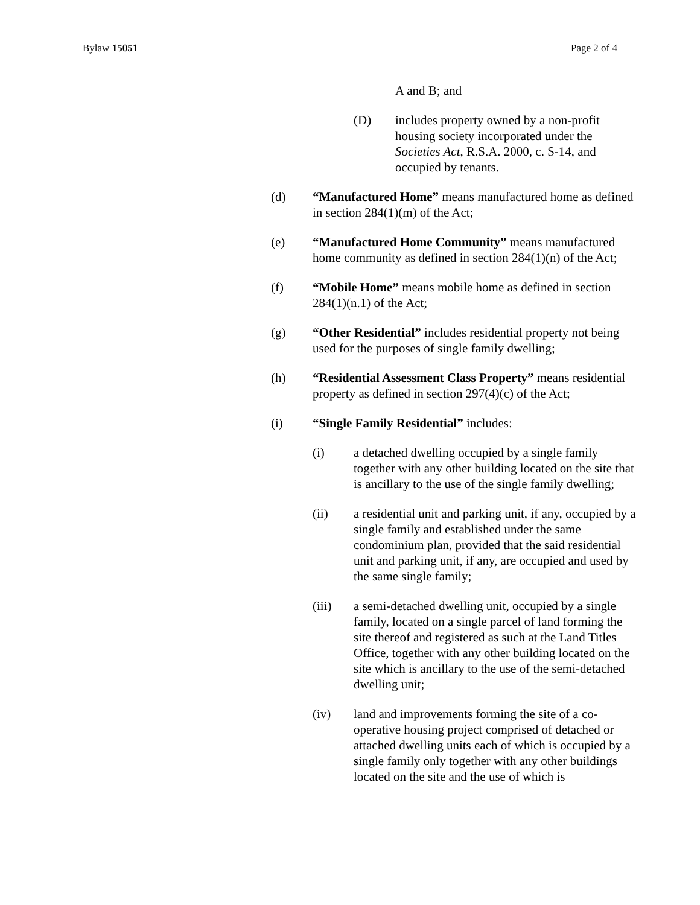Bylaw 15051 Page 2 of 4
A and B; and
(D) includes property owned by a non-profit housing society incorporated under the Societies Act, R.S.A. 2000, c. S-14, and occupied by tenants.
(d) “Manufactured Home” means manufactured home as defined in section 284(1)(m) of the Act;
(e) “Manufactured Home Community” means manufactured home community as defined in section 284(1)(n) of the Act;
(f) “Mobile Home” means mobile home as defined in section 284(1)(n.1) of the Act;
(g) “Other Residential” includes residential property not being used for the purposes of single family dwelling;
(h) “Residential Assessment Class Property” means residential property as defined in section 297(4)(c) of the Act;
(i) “Single Family Residential” includes:
(i) a detached dwelling occupied by a single family together with any other building located on the site that is ancillary to the use of the single family dwelling;
(ii) a residential unit and parking unit, if any, occupied by a single family and established under the same condominium plan, provided that the said residential unit and parking unit, if any, are occupied and used by the same single family;
(iii) a semi-detached dwelling unit, occupied by a single family, located on a single parcel of land forming the site thereof and registered as such at the Land Titles Office, together with any other building located on the site which is ancillary to the use of the semi-detached dwelling unit;
(iv) land and improvements forming the site of a co-operative housing project comprised of detached or attached dwelling units each of which is occupied by a single family only together with any other buildings located on the site and the use of which is